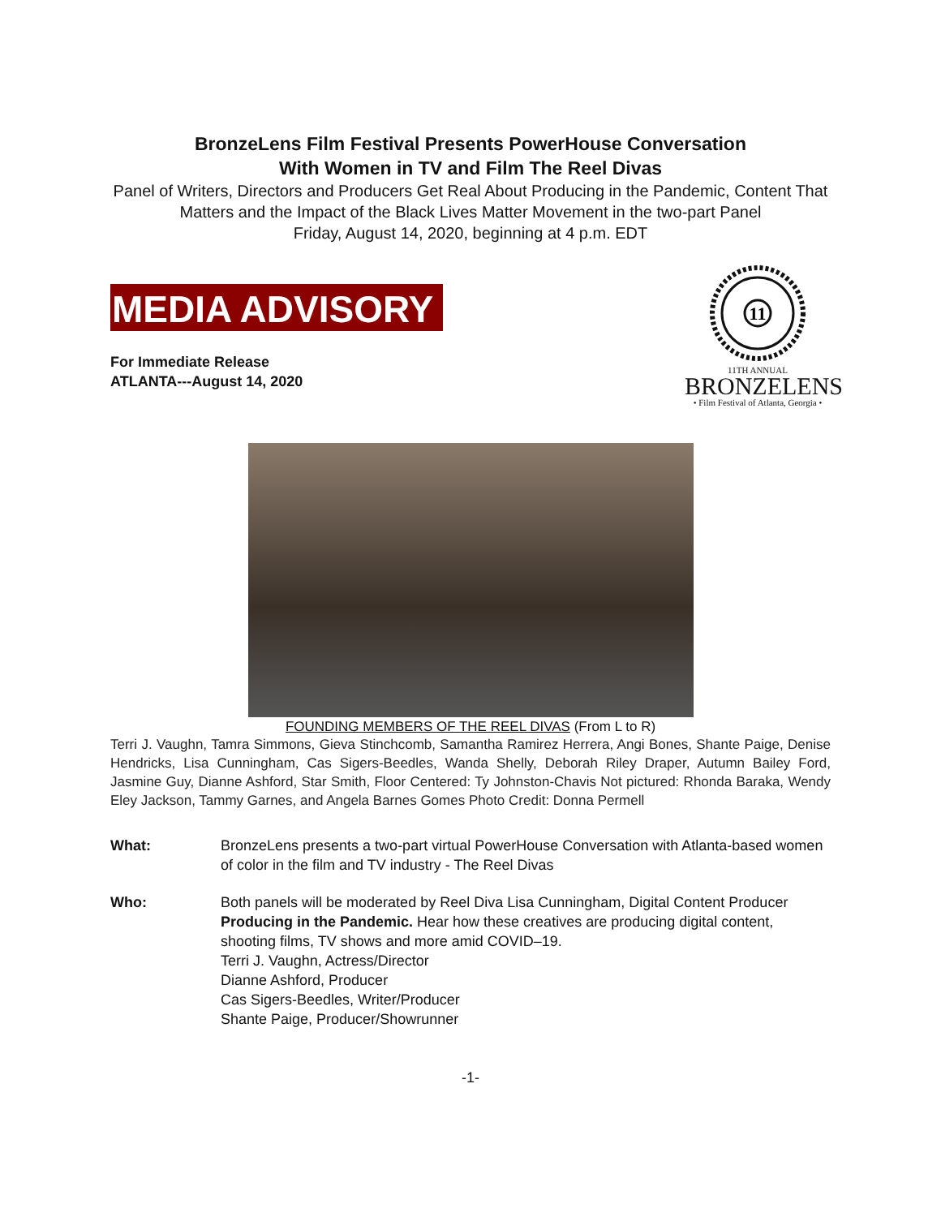BronzeLens Film Festival Presents PowerHouse Conversation
With Women in TV and Film The Reel Divas
Panel of Writers, Directors and Producers Get Real About Producing in the Pandemic, Content That Matters and the Impact of the Black Lives Matter Movement in the two-part Panel
Friday, August 14, 2020, beginning at 4 p.m. EDT
MEDIA ADVISORY
For Immediate Release
ATLANTA---August 14, 2020
11
11TH ANNUAL
BRONZELENS
• Film Festival of Atlanta, Georgia •
FOUNDING MEMBERS OF THE REEL DIVAS (From L to R)
Terri J. Vaughn, Tamra Simmons, Gieva Stinchcomb, Samantha Ramirez Herrera, Angi Bones, Shante Paige, Denise Hendricks, Lisa Cunningham, Cas Sigers-Beedles, Wanda Shelly, Deborah Riley Draper, Autumn Bailey Ford, Jasmine Guy, Dianne Ashford, Star Smith, Floor Centered: Ty Johnston-Chavis Not pictured: Rhonda Baraka, Wendy Eley Jackson, Tammy Garnes, and Angela Barnes Gomes Photo Credit: Donna Permell
What: BronzeLens presents a two-part virtual PowerHouse Conversation with Atlanta-based women of color in the film and TV industry - The Reel Divas
Who: Both panels will be moderated by Reel Diva Lisa Cunningham, Digital Content Producer
Producing in the Pandemic. Hear how these creatives are producing digital content, shooting films, TV shows and more amid COVID–19.
Terri J. Vaughn, Actress/Director
Dianne Ashford, Producer
Cas Sigers-Beedles, Writer/Producer
Shante Paige, Producer/Showrunner
-1-